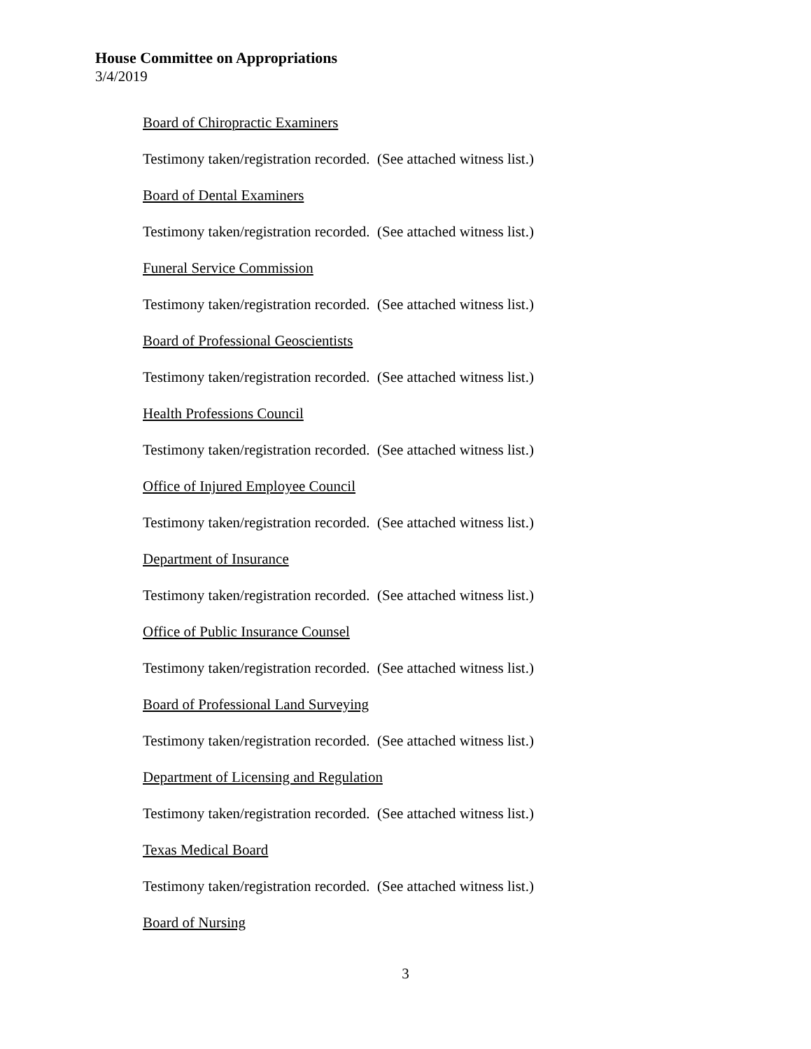House Committee on Appropriations
3/4/2019
Board of Chiropractic Examiners
Testimony taken/registration recorded. (See attached witness list.)
Board of Dental Examiners
Testimony taken/registration recorded. (See attached witness list.)
Funeral Service Commission
Testimony taken/registration recorded. (See attached witness list.)
Board of Professional Geoscientists
Testimony taken/registration recorded. (See attached witness list.)
Health Professions Council
Testimony taken/registration recorded. (See attached witness list.)
Office of Injured Employee Council
Testimony taken/registration recorded. (See attached witness list.)
Department of Insurance
Testimony taken/registration recorded. (See attached witness list.)
Office of Public Insurance Counsel
Testimony taken/registration recorded. (See attached witness list.)
Board of Professional Land Surveying
Testimony taken/registration recorded. (See attached witness list.)
Department of Licensing and Regulation
Testimony taken/registration recorded. (See attached witness list.)
Texas Medical Board
Testimony taken/registration recorded. (See attached witness list.)
Board of Nursing
3